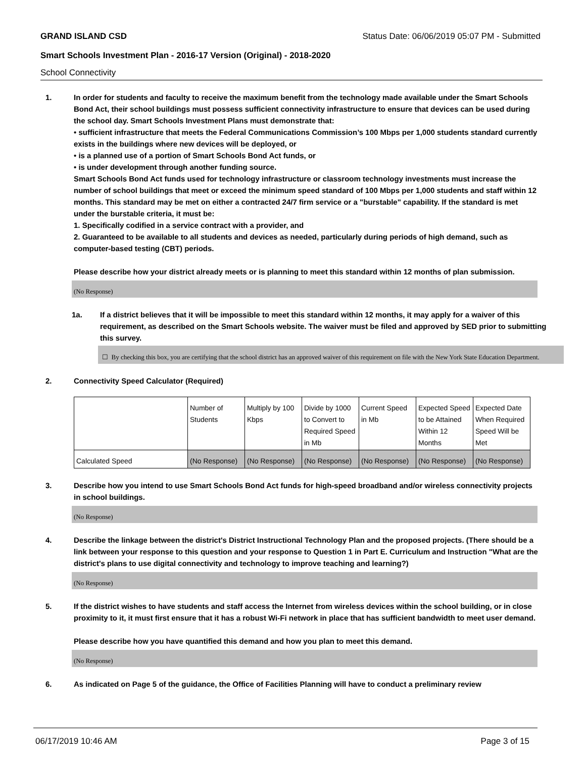GRAND ISLAND CSD Status Date: 06/06/2019 05:07 PM - Submitted
Smart Schools Investment Plan - 2016-17 Version (Original) - 2018-2020
School Connectivity
1. In order for students and faculty to receive the maximum benefit from the technology made available under the Smart Schools Bond Act, their school buildings must possess sufficient connectivity infrastructure to ensure that devices can be used during the school day. Smart Schools Investment Plans must demonstrate that:
• sufficient infrastructure that meets the Federal Communications Commission’s 100 Mbps per 1,000 students standard currently exists in the buildings where new devices will be deployed, or
• is a planned use of a portion of Smart Schools Bond Act funds, or
• is under development through another funding source.
Smart Schools Bond Act funds used for technology infrastructure or classroom technology investments must increase the number of school buildings that meet or exceed the minimum speed standard of 100 Mbps per 1,000 students and staff within 12 months. This standard may be met on either a contracted 24/7 firm service or a "burstable" capability. If the standard is met under the burstable criteria, it must be:
1. Specifically codified in a service contract with a provider, and
2. Guaranteed to be available to all students and devices as needed, particularly during periods of high demand, such as computer-based testing (CBT) periods.
Please describe how your district already meets or is planning to meet this standard within 12 months of plan submission.
(No Response)
1a. If a district believes that it will be impossible to meet this standard within 12 months, it may apply for a waiver of this requirement, as described on the Smart Schools website. The waiver must be filed and approved by SED prior to submitting this survey.
☐ By checking this box, you are certifying that the school district has an approved waiver of this requirement on file with the New York State Education Department.
2. Connectivity Speed Calculator (Required)
| | Number of Students | Multiply by 100 Kbps | Divide by 1000 to Convert to Required Speed in Mb | Current Speed in Mb | Expected Speed to be Attained Within 12 Months | Expected Date When Required Speed Will be Met |
| Calculated Speed | (No Response) | (No Response) | (No Response) | (No Response) | (No Response) | (No Response) |
3. Describe how you intend to use Smart Schools Bond Act funds for high-speed broadband and/or wireless connectivity projects in school buildings.
(No Response)
4. Describe the linkage between the district's District Instructional Technology Plan and the proposed projects. (There should be a link between your response to this question and your response to Question 1 in Part E. Curriculum and Instruction "What are the district's plans to use digital connectivity and technology to improve teaching and learning?)
(No Response)
5. If the district wishes to have students and staff access the Internet from wireless devices within the school building, or in close proximity to it, it must first ensure that it has a robust Wi-Fi network in place that has sufficient bandwidth to meet user demand.
Please describe how you have quantified this demand and how you plan to meet this demand.
(No Response)
6. As indicated on Page 5 of the guidance, the Office of Facilities Planning will have to conduct a preliminary review
06/17/2019 10:46 AM Page 3 of 15